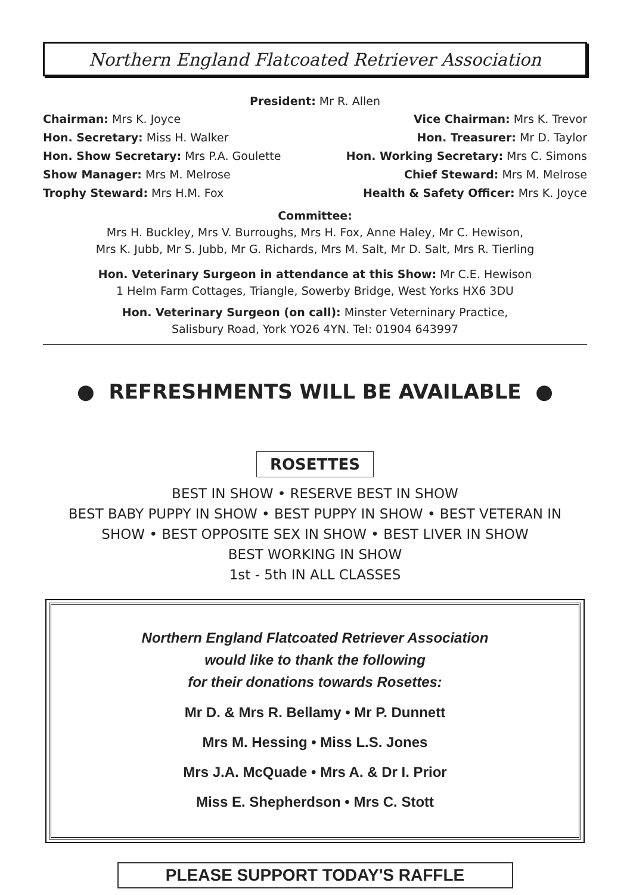Northern England Flatcoated Retriever Association
President: Mr R. Allen
Chairman: Mrs K. Joyce Vice Chairman: Mrs K. Trevor
Hon. Secretary: Miss H. Walker Hon. Treasurer: Mr D. Taylor
Hon. Show Secretary: Mrs P.A. Goulette Hon. Working Secretary: Mrs C. Simons
Show Manager: Mrs M. Melrose Chief Steward: Mrs M. Melrose
Trophy Steward: Mrs H.M. Fox Health & Safety Officer: Mrs K. Joyce
Committee:
Mrs H. Buckley, Mrs V. Burroughs, Mrs H. Fox, Anne Haley, Mr C. Hewison,
Mrs K. Jubb, Mr S. Jubb, Mr G. Richards, Mrs M. Salt, Mr D. Salt, Mrs R. Tierling
Hon. Veterinary Surgeon in attendance at this Show: Mr C.E. Hewison
1 Helm Farm Cottages, Triangle, Sowerby Bridge, West Yorks HX6 3DU
Hon. Veterinary Surgeon (on call): Minster Veterninary Practice,
Salisbury Road, York YO26 4YN. Tel: 01904 643997
● REFRESHMENTS WILL BE AVAILABLE ●
ROSETTES
BEST IN SHOW • RESERVE BEST IN SHOW
BEST BABY PUPPY IN SHOW • BEST PUPPY IN SHOW • BEST VETERAN IN
SHOW • BEST OPPOSITE SEX IN SHOW • BEST LIVER IN SHOW
BEST WORKING IN SHOW
1st - 5th IN ALL CLASSES
Northern England Flatcoated Retriever Association
would like to thank the following
for their donations towards Rosettes:
Mr D. & Mrs R. Bellamy • Mr P. Dunnett
Mrs M. Hessing • Miss L.S. Jones
Mrs J.A. McQuade • Mrs A. & Dr I. Prior
Miss E. Shepherdson • Mrs C. Stott
PLEASE SUPPORT TODAY'S RAFFLE